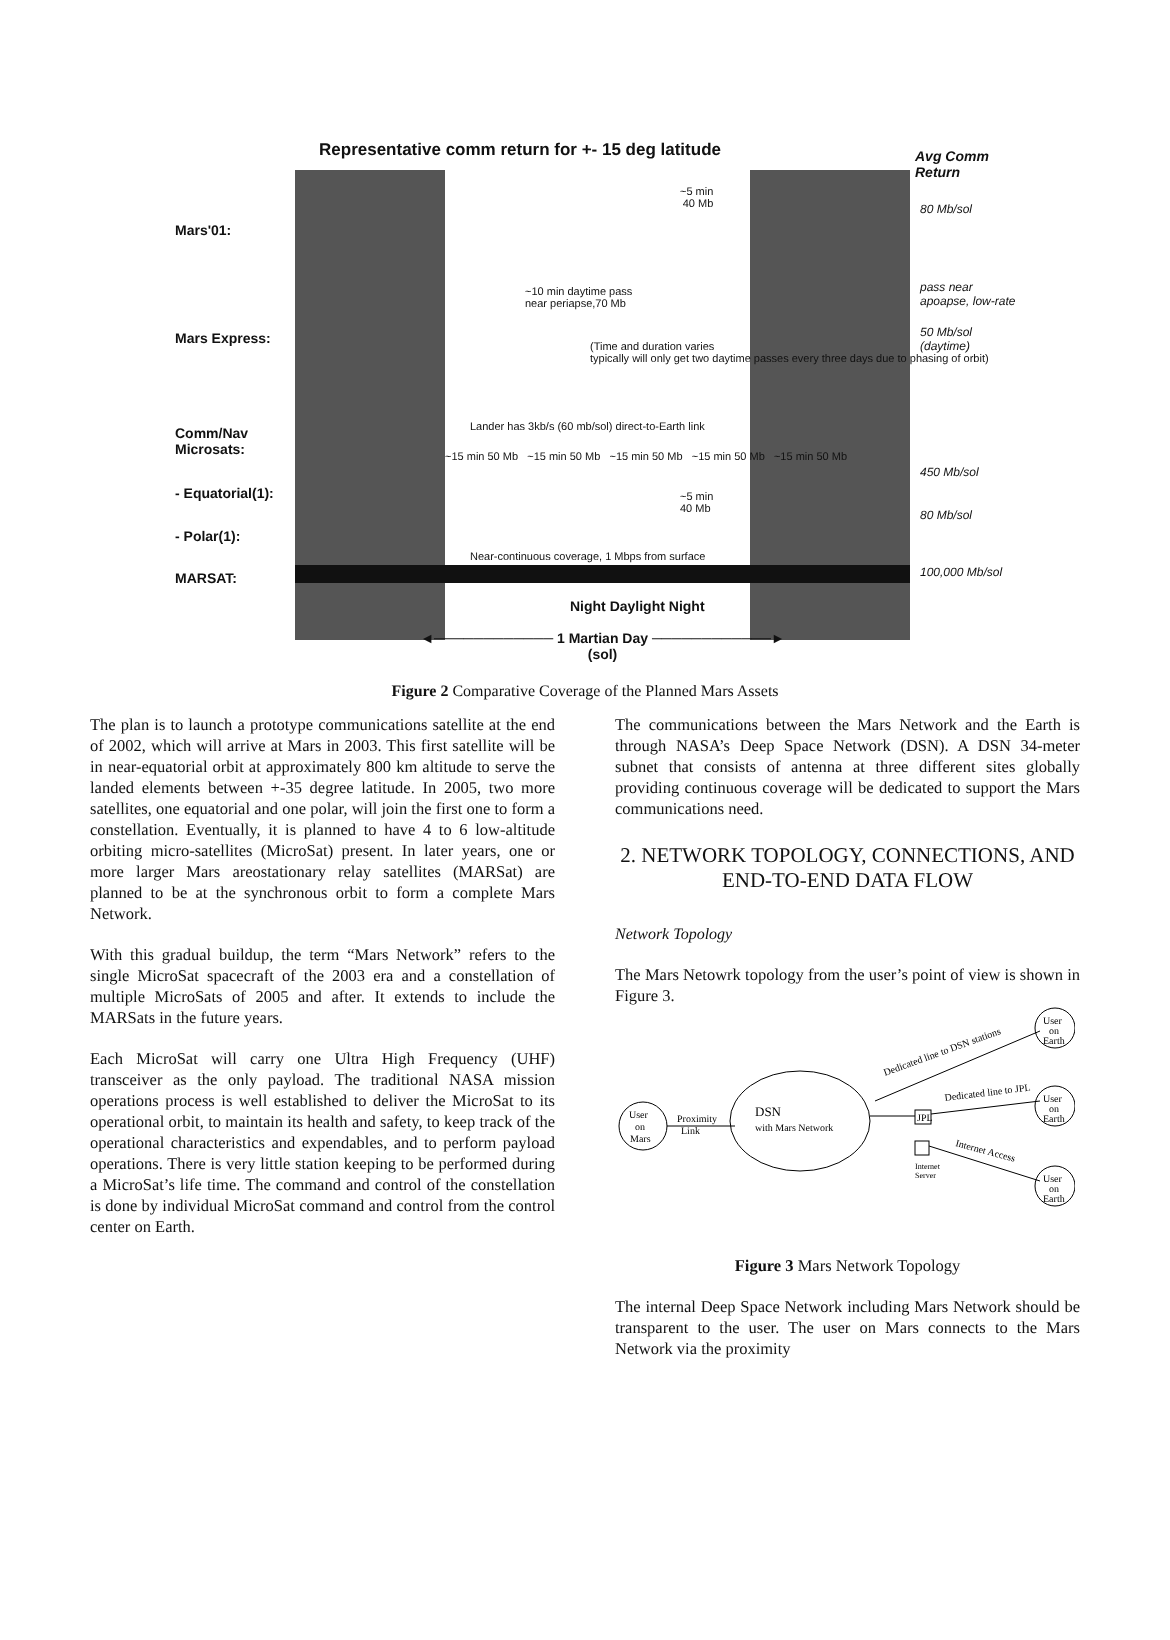Representative comm return for +- 15 deg latitude
Avg Comm
Return
Mars'01:
Mars Express:
Comm/Nav
Microsats:
- Equatorial(1):
- Polar(1):
MARSAT:
~5 min
40 Mb
~10 min daytime pass
near periapse,70 Mb
(Time and duration varies
typically will only get two daytime passes every three days due to phasing of orbit)
Lander has 3kb/s (60 mb/sol) direct-to-Earth link
~15 min 50 Mb ~15 min 50 Mb ~15 min 50 Mb ~15 min 50 Mb ~15 min 50 Mb
~5 min
40 Mb
Near-continuous coverage, 1 Mbps from surface
Night Daylight Night
80 Mb/sol
pass near apoapse, low-rate
50 Mb/sol
(daytime)
450 Mb/sol
80 Mb/sol
100,000 Mb/sol
◄──────────── 1 Martian Day ────────────►
(sol)
Figure 2 Comparative Coverage of the Planned Mars Assets
The plan is to launch a prototype communications satellite at the end of 2002, which will arrive at Mars in 2003. This first satellite will be in near-equatorial orbit at approximately 800 km altitude to serve the landed elements between +-35 degree latitude. In 2005, two more satellites, one equatorial and one polar, will join the first one to form a constellation. Eventually, it is planned to have 4 to 6 low-altitude orbiting micro-satellites (MicroSat) present. In later years, one or more larger Mars areostationary relay satellites (MARSat) are planned to be at the synchronous orbit to form a complete Mars Network.
With this gradual buildup, the term “Mars Network” refers to the single MicroSat spacecraft of the 2003 era and a constellation of multiple MicroSats of 2005 and after. It extends to include the MARSats in the future years.
Each MicroSat will carry one Ultra High Frequency (UHF) transceiver as the only payload. The traditional NASA mission operations process is well established to deliver the MicroSat to its operational orbit, to maintain its health and safety, to keep track of the operational characteristics and expendables, and to perform payload operations. There is very little station keeping to be performed during a MicroSat’s life time. The command and control of the constellation is done by individual MicroSat command and control from the control center on Earth.
The communications between the Mars Network and the Earth is through NASA’s Deep Space Network (DSN). A DSN 34-meter subnet that consists of antenna at three different sites globally providing continuous coverage will be dedicated to support the Mars communications need.
2. NETWORK TOPOLOGY, CONNECTIONS, AND END-TO-END DATA FLOW
Network Topology
The Mars Netowrk topology from the user’s point of view is shown in Figure 3.
User
on
Mars
Proximity
Link
DSN
with Mars Network
JPL
Dedicated line to DSN stations
Dedicated line to JPL
Internet
Server
Internet Access
User
on
Earth
User
on
Earth
User
on
Earth
Figure 3 Mars Network Topology
The internal Deep Space Network including Mars Network should be transparent to the user. The user on Mars connects to the Mars Network via the proximity